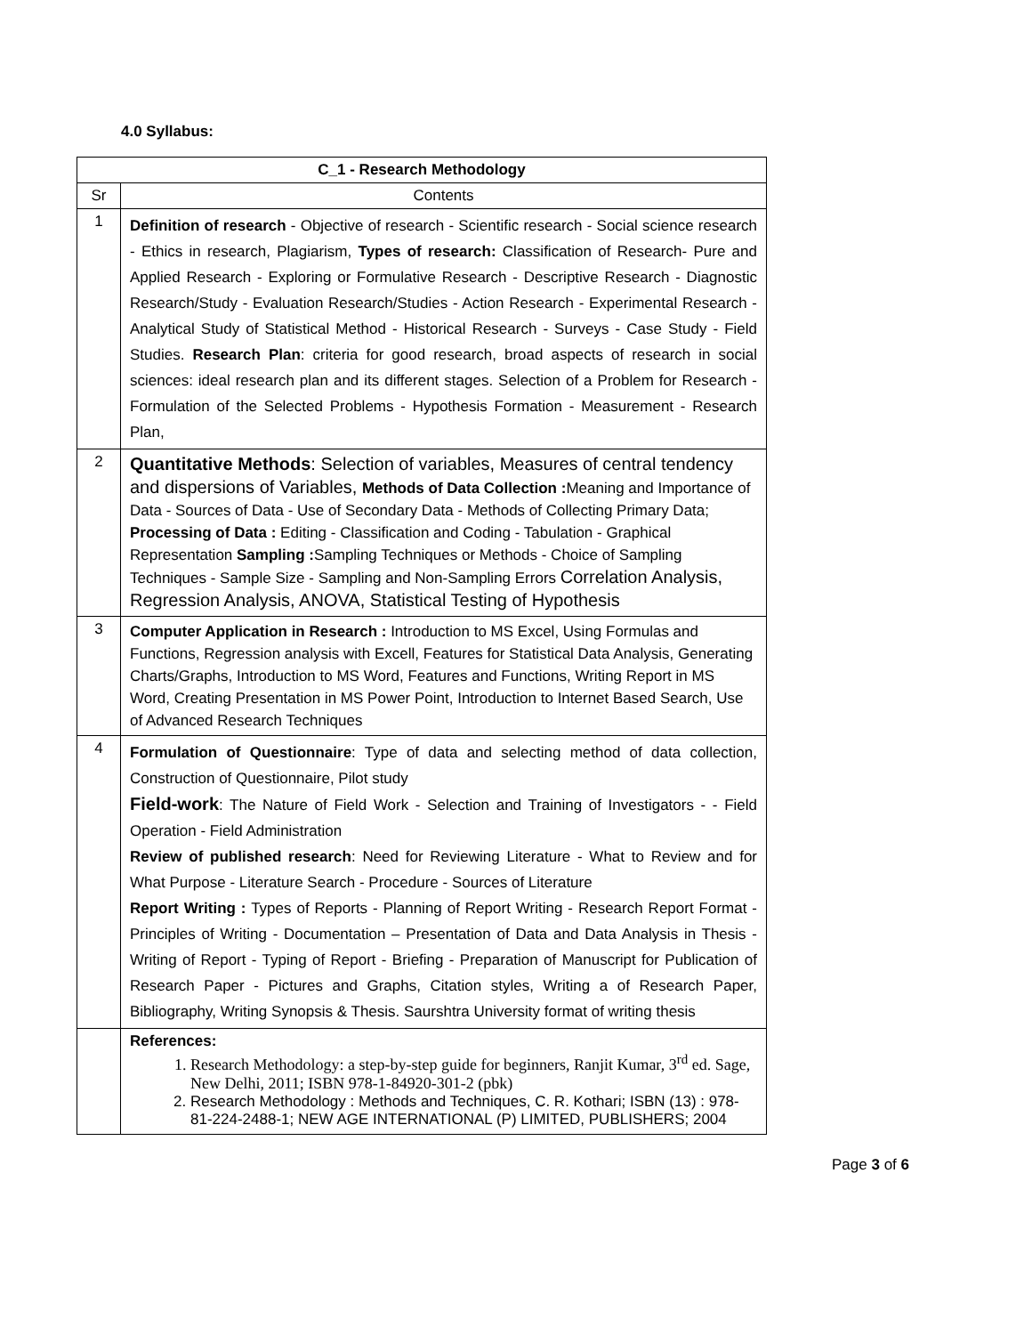4.0 Syllabus:
| C_1 - Research Methodology | |
| --- | --- |
| Sr | Contents |
| 1 | Definition of research - Objective of research - Scientific research - Social science research - Ethics in research, Plagiarism, Types of research: Classification of Research- Pure and Applied Research - Exploring or Formulative Research - Descriptive Research - Diagnostic Research/Study - Evaluation Research/Studies - Action Research - Experimental Research - Analytical Study of Statistical Method - Historical Research - Surveys - Case Study - Field Studies. Research Plan : criteria for good research, broad aspects of research in social sciences: ideal research plan and its different stages. Selection of a Problem for Research - Formulation of the Selected Problems - Hypothesis Formation - Measurement - Research Plan, |
| 2 | Quantitative Methods : Selection of variables, Measures of central tendency and dispersions of Variables, Methods of Data Collection : Meaning and Importance of Data - Sources of Data - Use of Secondary Data - Methods of Collecting Primary Data; Processing of Data : Editing - Classification and Coding - Tabulation - Graphical Representation Sampling : Sampling Techniques or Methods - Choice of Sampling Techniques - Sample Size - Sampling and Non-Sampling Errors Correlation Analysis, Regression Analysis, ANOVA, Statistical Testing of Hypothesis |
| 3 | Computer Application in Research : Introduction to MS Excel, Using Formulas and Functions, Regression analysis with Excell, Features for Statistical Data Analysis, Generating Charts/Graphs, Introduction to MS Word, Features and Functions, Writing Report in MS Word, Creating Presentation in MS Power Point, Introduction to Internet Based Search, Use of Advanced Research Techniques |
| 4 | Formulation of Questionnaire : Type of data and selecting method of data collection, Construction of Questionnaire, Pilot study Field-work : The Nature of Field Work - Selection and Training of Investigators - - Field Operation - Field Administration Review of published research : Need for Reviewing Literature - What to Review and for What Purpose - Literature Search - Procedure - Sources of Literature Report Writing : Types of Reports - Planning of Report Writing - Research Report Format - Principles of Writing - Documentation – Presentation of Data and Data Analysis in Thesis - Writing of Report - Typing of Report - Briefing - Preparation of Manuscript for Publication of Research Paper - Pictures and Graphs, Citation styles, Writing a of Research Paper, Bibliography, Writing Synopsis & Thesis. Saurshtra University format of writing thesis |
| | References: 1. Research Methodology: a step-by-step guide for beginners, Ranjit Kumar, 3<sup>rd</sup> ed. Sage, New Delhi, 2011; ISBN 978-1-84920-301-2 (pbk) 2. Research Methodology : Methods and Techniques, C. R. Kothari; ISBN (13) : 978-81-224-2488-1; NEW AGE INTERNATIONAL (P) LIMITED, PUBLISHERS; 2004 |
Page 3 of 6